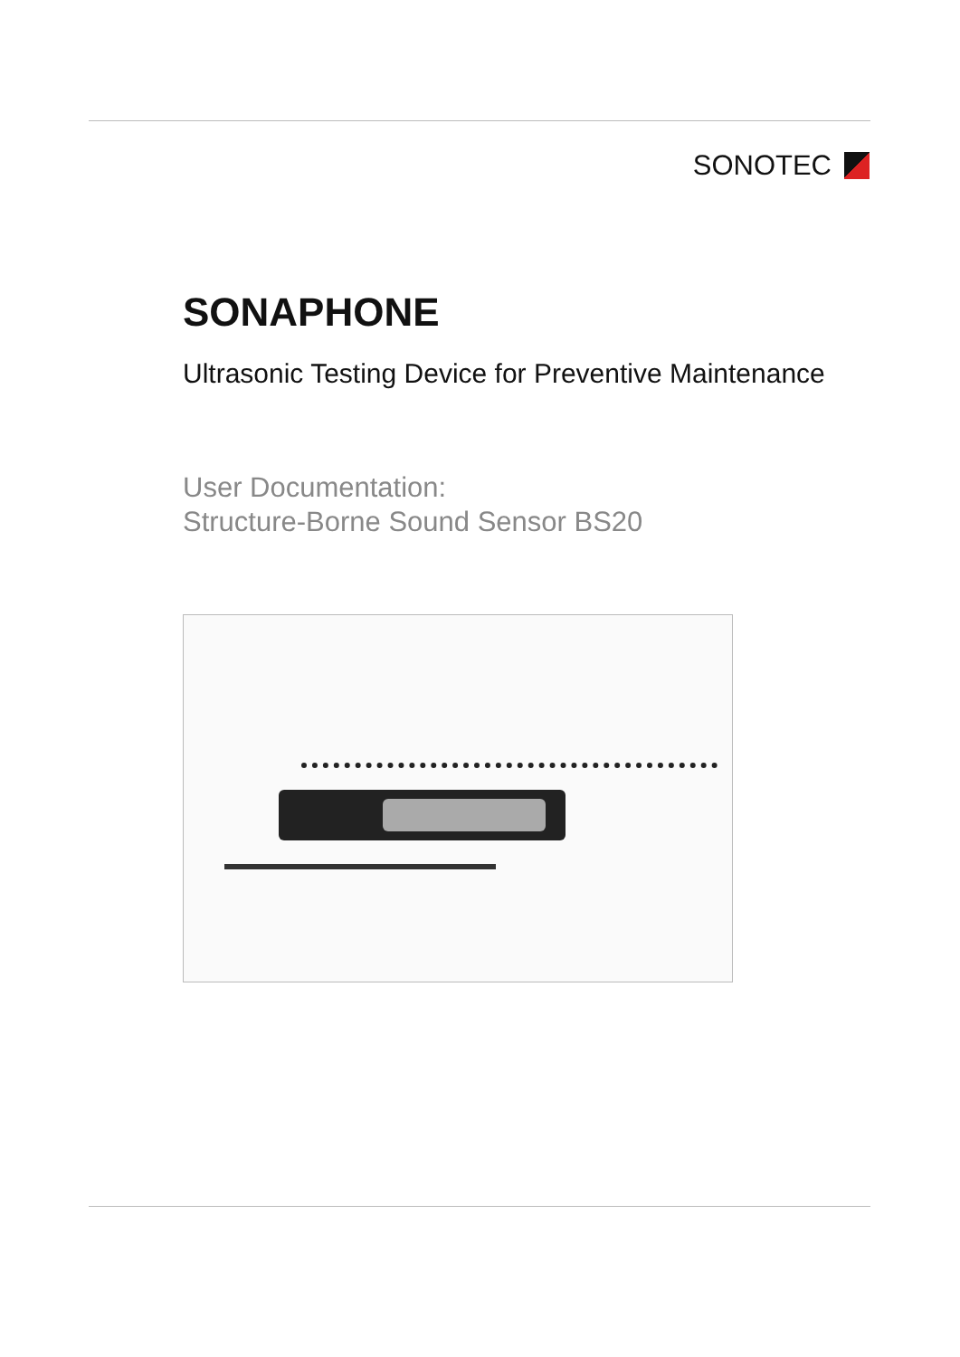SONOTEC
SONAPHONE
Ultrasonic Testing Device for Preventive Maintenance
User Documentation:
Structure-Borne Sound Sensor BS20